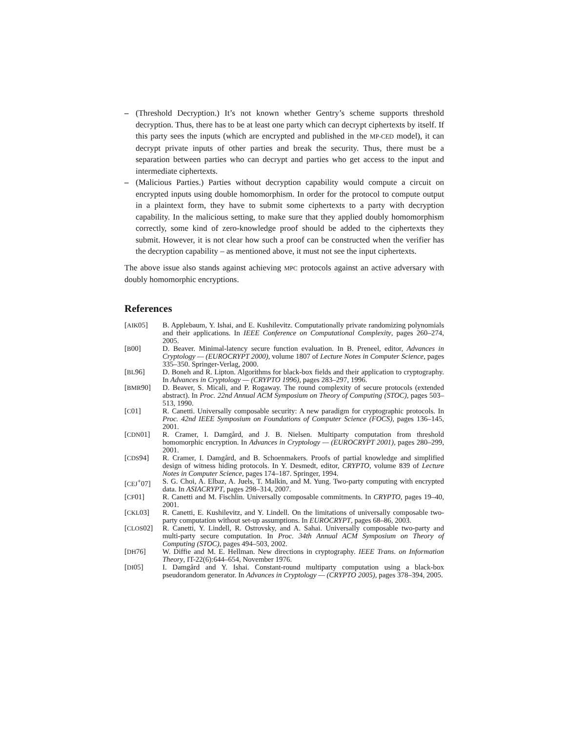– (Threshold Decryption.) It’s not known whether Gentry’s scheme supports threshold decryption. Thus, there has to be at least one party which can decrypt ciphertexts by itself. If this party sees the inputs (which are encrypted and published in the MP-CED model), it can decrypt private inputs of other parties and break the security. Thus, there must be a separation between parties who can decrypt and parties who get access to the input and intermediate ciphertexts.
– (Malicious Parties.) Parties without decryption capability would compute a circuit on encrypted inputs using double homomorphism. In order for the protocol to compute output in a plaintext form, they have to submit some ciphertexts to a party with decryption capability. In the malicious setting, to make sure that they applied doubly homomorphism correctly, some kind of zero-knowledge proof should be added to the ciphertexts they submit. However, it is not clear how such a proof can be constructed when the verifier has the decryption capability – as mentioned above, it must not see the input ciphertexts.
The above issue also stands against achieving MPC protocols against an active adversary with doubly homomorphic encryptions.
References
[AIK05] B. Applebaum, Y. Ishai, and E. Kushilevitz. Computationally private randomizing polynomials and their applications. In IEEE Conference on Computational Complexity, pages 260–274, 2005.
[B00] D. Beaver. Minimal-latency secure function evaluation. In B. Preneel, editor, Advances in Cryptology — (EUROCRYPT 2000), volume 1807 of Lecture Notes in Computer Science, pages 335–350. Springer-Verlag, 2000.
[BL96] D. Boneh and R. Lipton. Algorithms for black-box fields and their application to cryptography. In Advances in Cryptology — (CRYPTO 1996), pages 283–297, 1996.
[BMR90] D. Beaver, S. Micali, and P. Rogaway. The round complexity of secure protocols (extended abstract). In Proc. 22nd Annual ACM Symposium on Theory of Computing (STOC), pages 503–513, 1990.
[C01] R. Canetti. Universally composable security: A new paradigm for cryptographic protocols. In Proc. 42nd IEEE Symposium on Foundations of Computer Science (FOCS), pages 136–145, 2001.
[CDN01] R. Cramer, I. Damgård, and J. B. Nielsen. Multiparty computation from threshold homomorphic encryption. In Advances in Cryptology — (EUROCRYPT 2001), pages 280–299, 2001.
[CDS94] R. Cramer, I. Damgård, and B. Schoenmakers. Proofs of partial knowledge and simplified design of witness hiding protocols. In Y. Desmedt, editor, CRYPTO, volume 839 of Lecture Notes in Computer Science, pages 174–187. Springer, 1994.
[CEJ<sup>+</sup>07] S. G. Choi, A. Elbaz, A. Juels, T. Malkin, and M. Yung. Two-party computing with encrypted data. In ASIACRYPT, pages 298–314, 2007.
[CF01] R. Canetti and M. Fischlin. Universally composable commitments. In CRYPTO, pages 19–40, 2001.
[CKL03] R. Canetti, E. Kushilevitz, and Y. Lindell. On the limitations of universally composable two-party computation without set-up assumptions. In EUROCRYPT, pages 68–86, 2003.
[CLOS02] R. Canetti, Y. Lindell, R. Ostrovsky, and A. Sahai. Universally composable two-party and multi-party secure computation. In Proc. 34th Annual ACM Symposium on Theory of Computing (STOC), pages 494–503, 2002.
[DH76] W. Diffie and M. E. Hellman. New directions in cryptography. IEEE Trans. on Information Theory, IT-22(6):644–654, November 1976.
[DI05] I. Damgård and Y. Ishai. Constant-round multiparty computation using a black-box pseudorandom generator. In Advances in Cryptology — (CRYPTO 2005), pages 378–394, 2005.